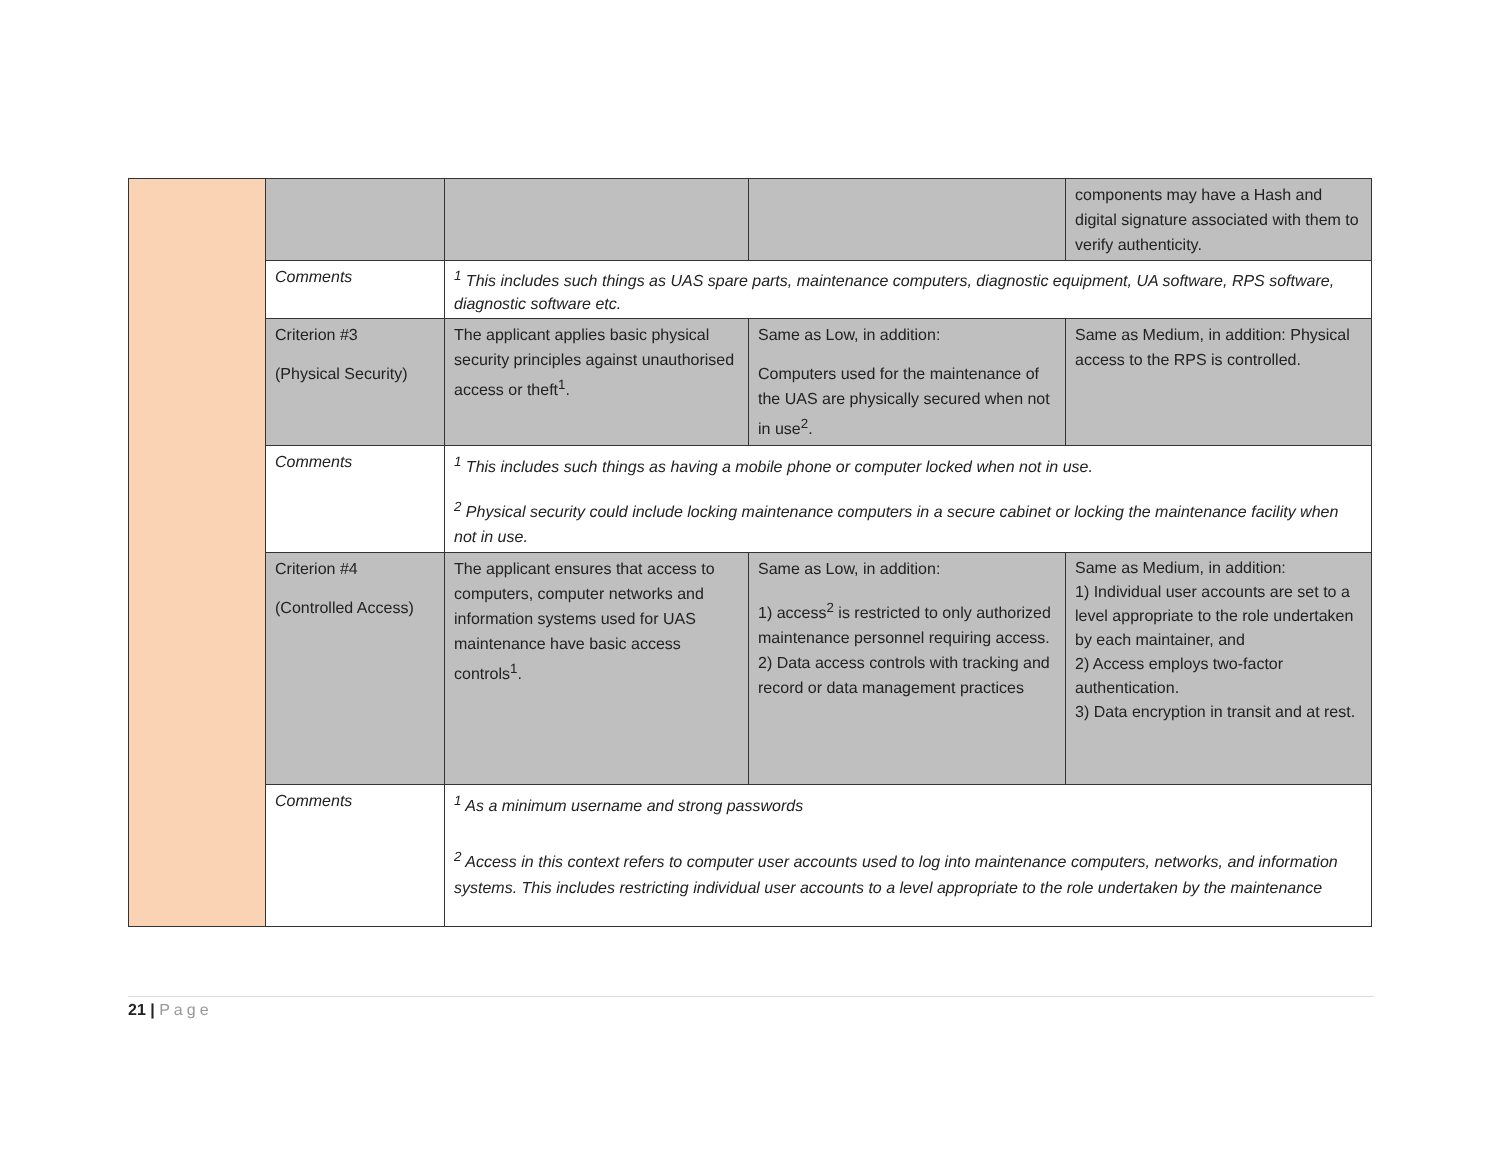| | | | | components may have a Hash and digital signature associated with them to verify authenticity. |
| | Comments | <sup>1</sup> This includes such things as UAS spare parts, maintenance computers, diagnostic equipment, UA software, RPS software, diagnostic software etc. | | |
| | Criterion #3 (Physical Security) | The applicant applies basic physical security principles against unauthorised access or theft<sup>1</sup>. | Same as Low, in addition: Computers used for the maintenance of the UAS are physically secured when not in use<sup>2</sup>. | Same as Medium, in addition: Physical access to the RPS is controlled. |
| | Comments | <sup>1</sup> This includes such things as having a mobile phone or computer locked when not in use.<sup>2</sup> Physical security could include locking maintenance computers in a secure cabinet or locking the maintenance facility when not in use. | | |
| | Criterion #4 (Controlled Access) | The applicant ensures that access to computers, computer networks and information systems used for UAS maintenance have basic access controls<sup>1</sup>. | Same as Low, in addition: 1) access<sup>2</sup> is restricted to only authorized maintenance personnel requiring access. 2) Data access controls with tracking and record or data management practices | Same as Medium, in addition: 1) Individual user accounts are set to a level appropriate to the role undertaken by each maintainer, and 2) Access employs two-factor authentication. 3) Data encryption in transit and at rest. |
| | Comments | <sup>1</sup> As a minimum username and strong passwords<sup>2</sup> Access in this context refers to computer user accounts used to log into maintenance computers, networks, and information systems. This includes restricting individual user accounts to a level appropriate to the role undertaken by the maintenance | | |
21 | Page